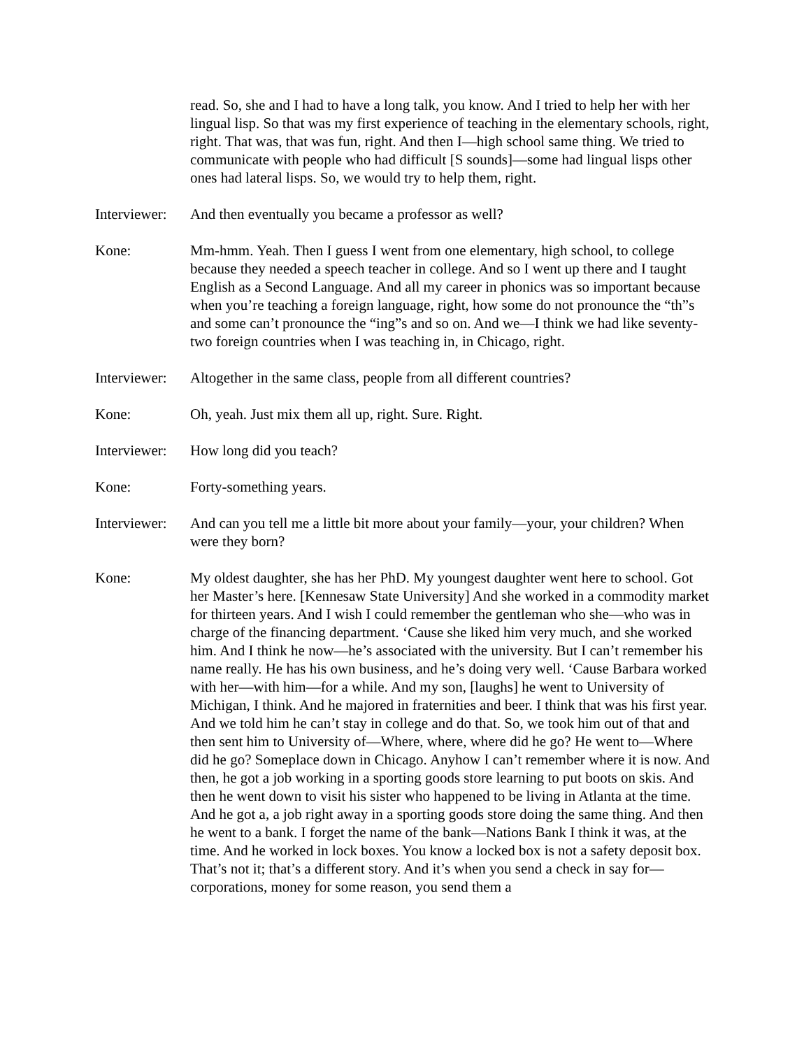read. So, she and I had to have a long talk, you know. And I tried to help her with her lingual lisp. So that was my first experience of teaching in the elementary schools, right, right. That was, that was fun, right. And then I—high school same thing. We tried to communicate with people who had difficult [S sounds]—some had lingual lisps other ones had lateral lisps. So, we would try to help them, right.
Interviewer:
And then eventually you became a professor as well?
Kone: Mm-hmm. Yeah. Then I guess I went from one elementary, high school, to college because they needed a speech teacher in college. And so I went up there and I taught English as a Second Language. And all my career in phonics was so important because when you’re teaching a foreign language, right, how some do not pronounce the “th”s and some can’t pronounce the “ing”s and so on. And we—I think we had like seventy-two foreign countries when I was teaching in, in Chicago, right.
Interviewer:
Altogether in the same class, people from all different countries?
Kone: Oh, yeah. Just mix them all up, right. Sure. Right.
Interviewer:
How long did you teach?
Kone: Forty-something years.
Interviewer:
And can you tell me a little bit more about your family—your, your children? When were they born?
Kone: My oldest daughter, she has her PhD. My youngest daughter went here to school. Got her Master’s here. [Kennesaw State University] And she worked in a commodity market for thirteen years. And I wish I could remember the gentleman who she—who was in charge of the financing department. ‘Cause she liked him very much, and she worked him. And I think he now—he’s associated with the university. But I can’t remember his name really. He has his own business, and he’s doing very well. ‘Cause Barbara worked with her—with him—for a while. And my son, [laughs] he went to University of Michigan, I think. And he majored in fraternities and beer. I think that was his first year. And we told him he can’t stay in college and do that. So, we took him out of that and then sent him to University of—Where, where, where did he go? He went to—Where did he go? Someplace down in Chicago. Anyhow I can’t remember where it is now. And then, he got a job working in a sporting goods store learning to put boots on skis. And then he went down to visit his sister who happened to be living in Atlanta at the time. And he got a, a job right away in a sporting goods store doing the same thing. And then he went to a bank. I forget the name of the bank—Nations Bank I think it was, at the time. And he worked in lock boxes. You know a locked box is not a safety deposit box. That’s not it; that’s a different story. And it’s when you send a check in say for—corporations, money for some reason, you send them a